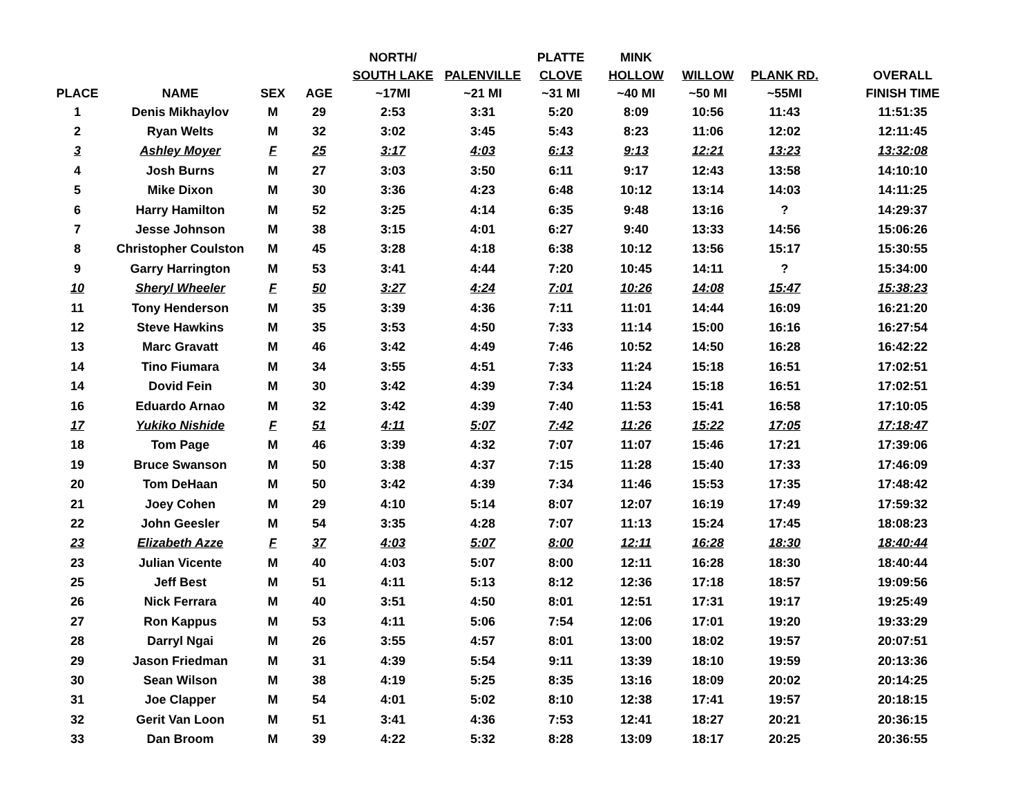| PLACE | NAME | SEX | AGE | NORTH/ SOUTH LAKE ~17MI | PALENVILLE ~21 MI | PLATTE CLOVE ~31 MI | MINK HOLLOW ~40 MI | WILLOW ~50 MI | PLANK RD. ~55MI | OVERALL FINISH TIME |
| --- | --- | --- | --- | --- | --- | --- | --- | --- | --- | --- |
| 1 | Denis Mikhaylov | M | 29 | 2:53 | 3:31 | 5:20 | 8:09 | 10:56 | 11:43 | 11:51:35 |
| 2 | Ryan Welts | M | 32 | 3:02 | 3:45 | 5:43 | 8:23 | 11:06 | 12:02 | 12:11:45 |
| 3 | Ashley Moyer | F | 25 | 3:17 | 4:03 | 6:13 | 9:13 | 12:21 | 13:23 | 13:32:08 |
| 4 | Josh Burns | M | 27 | 3:03 | 3:50 | 6:11 | 9:17 | 12:43 | 13:58 | 14:10:10 |
| 5 | Mike Dixon | M | 30 | 3:36 | 4:23 | 6:48 | 10:12 | 13:14 | 14:03 | 14:11:25 |
| 6 | Harry Hamilton | M | 52 | 3:25 | 4:14 | 6:35 | 9:48 | 13:16 | ? | 14:29:37 |
| 7 | Jesse Johnson | M | 38 | 3:15 | 4:01 | 6:27 | 9:40 | 13:33 | 14:56 | 15:06:26 |
| 8 | Christopher Coulston | M | 45 | 3:28 | 4:18 | 6:38 | 10:12 | 13:56 | 15:17 | 15:30:55 |
| 9 | Garry Harrington | M | 53 | 3:41 | 4:44 | 7:20 | 10:45 | 14:11 | ? | 15:34:00 |
| 10 | Sheryl Wheeler | F | 50 | 3:27 | 4:24 | 7:01 | 10:26 | 14:08 | 15:47 | 15:38:23 |
| 11 | Tony Henderson | M | 35 | 3:39 | 4:36 | 7:11 | 11:01 | 14:44 | 16:09 | 16:21:20 |
| 12 | Steve Hawkins | M | 35 | 3:53 | 4:50 | 7:33 | 11:14 | 15:00 | 16:16 | 16:27:54 |
| 13 | Marc Gravatt | M | 46 | 3:42 | 4:49 | 7:46 | 10:52 | 14:50 | 16:28 | 16:42:22 |
| 14 | Tino Fiumara | M | 34 | 3:55 | 4:51 | 7:33 | 11:24 | 15:18 | 16:51 | 17:02:51 |
| 14 | Dovid Fein | M | 30 | 3:42 | 4:39 | 7:34 | 11:24 | 15:18 | 16:51 | 17:02:51 |
| 16 | Eduardo Arnao | M | 32 | 3:42 | 4:39 | 7:40 | 11:53 | 15:41 | 16:58 | 17:10:05 |
| 17 | Yukiko Nishide | F | 51 | 4:11 | 5:07 | 7:42 | 11:26 | 15:22 | 17:05 | 17:18:47 |
| 18 | Tom Page | M | 46 | 3:39 | 4:32 | 7:07 | 11:07 | 15:46 | 17:21 | 17:39:06 |
| 19 | Bruce Swanson | M | 50 | 3:38 | 4:37 | 7:15 | 11:28 | 15:40 | 17:33 | 17:46:09 |
| 20 | Tom DeHaan | M | 50 | 3:42 | 4:39 | 7:34 | 11:46 | 15:53 | 17:35 | 17:48:42 |
| 21 | Joey Cohen | M | 29 | 4:10 | 5:14 | 8:07 | 12:07 | 16:19 | 17:49 | 17:59:32 |
| 22 | John Geesler | M | 54 | 3:35 | 4:28 | 7:07 | 11:13 | 15:24 | 17:45 | 18:08:23 |
| 23 | Elizabeth Azze | F | 37 | 4:03 | 5:07 | 8:00 | 12:11 | 16:28 | 18:30 | 18:40:44 |
| 23 | Julian Vicente | M | 40 | 4:03 | 5:07 | 8:00 | 12:11 | 16:28 | 18:30 | 18:40:44 |
| 25 | Jeff Best | M | 51 | 4:11 | 5:13 | 8:12 | 12:36 | 17:18 | 18:57 | 19:09:56 |
| 26 | Nick Ferrara | M | 40 | 3:51 | 4:50 | 8:01 | 12:51 | 17:31 | 19:17 | 19:25:49 |
| 27 | Ron Kappus | M | 53 | 4:11 | 5:06 | 7:54 | 12:06 | 17:01 | 19:20 | 19:33:29 |
| 28 | Darryl Ngai | M | 26 | 3:55 | 4:57 | 8:01 | 13:00 | 18:02 | 19:57 | 20:07:51 |
| 29 | Jason Friedman | M | 31 | 4:39 | 5:54 | 9:11 | 13:39 | 18:10 | 19:59 | 20:13:36 |
| 30 | Sean Wilson | M | 38 | 4:19 | 5:25 | 8:35 | 13:16 | 18:09 | 20:02 | 20:14:25 |
| 31 | Joe Clapper | M | 54 | 4:01 | 5:02 | 8:10 | 12:38 | 17:41 | 19:57 | 20:18:15 |
| 32 | Gerit Van Loon | M | 51 | 3:41 | 4:36 | 7:53 | 12:41 | 18:27 | 20:21 | 20:36:15 |
| 33 | Dan Broom | M | 39 | 4:22 | 5:32 | 8:28 | 13:09 | 18:17 | 20:25 | 20:36:55 |